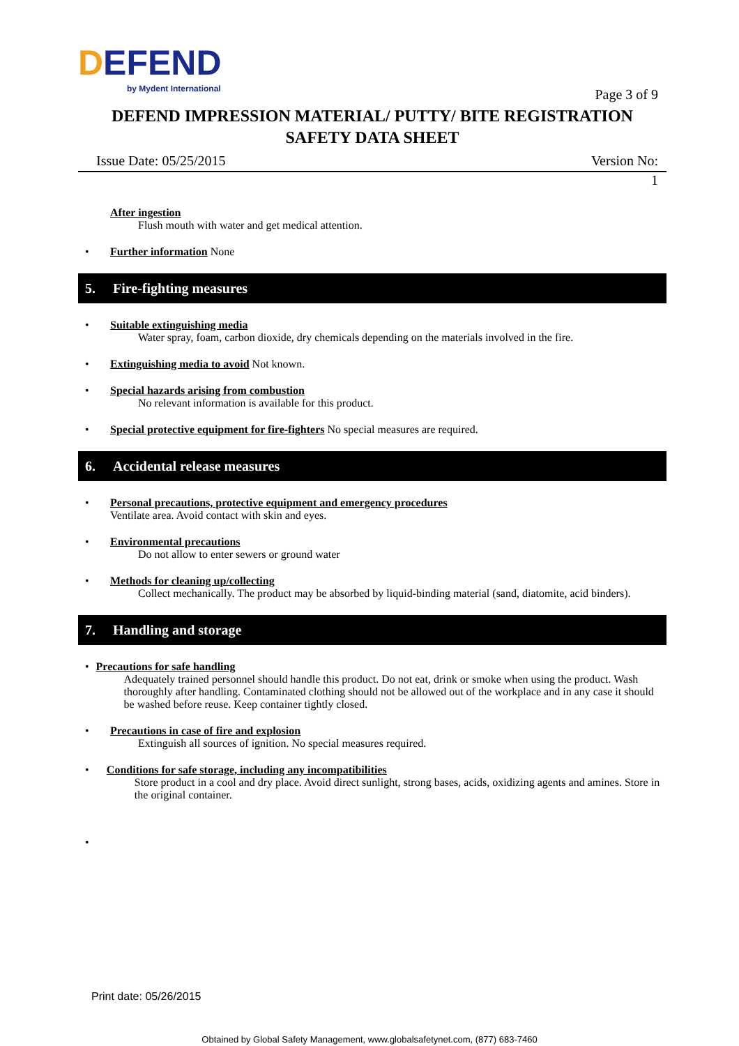DEFEND
by Mydent International
Page 3 of 9
DEFEND IMPRESSION MATERIAL/ PUTTY/ BITE REGISTRATION
SAFETY DATA SHEET
Issue Date: 05/25/2015 Version No:
1
After ingestion
Flush mouth with water and get medical attention.
• Further information None
5. Fire-fighting measures
• Suitable extinguishing media
Water spray, foam, carbon dioxide, dry chemicals depending on the materials involved in the fire.
• Extinguishing media to avoid Not known.
• Special hazards arising from combustion
No relevant information is available for this product.
• Special protective equipment for fire-fighters No special measures are required.
6. Accidental release measures
• Personal precautions, protective equipment and emergency procedures
Ventilate area. Avoid contact with skin and eyes.
• Environmental precautions
Do not allow to enter sewers or ground water
• Methods for cleaning up/collecting
Collect mechanically. The product may be absorbed by liquid-binding material (sand, diatomite, acid binders).
7. Handling and storage
• Precautions for safe handling
Adequately trained personnel should handle this product. Do not eat, drink or smoke when using the product. Wash thoroughly after handling. Contaminated clothing should not be allowed out of the workplace and in any case it should be washed before reuse. Keep container tightly closed.
• Precautions in case of fire and explosion
Extinguish all sources of ignition. No special measures required.
• Conditions for safe storage, including any incompatibilities
Store product in a cool and dry place. Avoid direct sunlight, strong bases, acids, oxidizing agents and amines. Store in the original container.
•
Print date: 05/26/2015
Obtained by Global Safety Management, www.globalsafetynet.com, (877) 683-7460